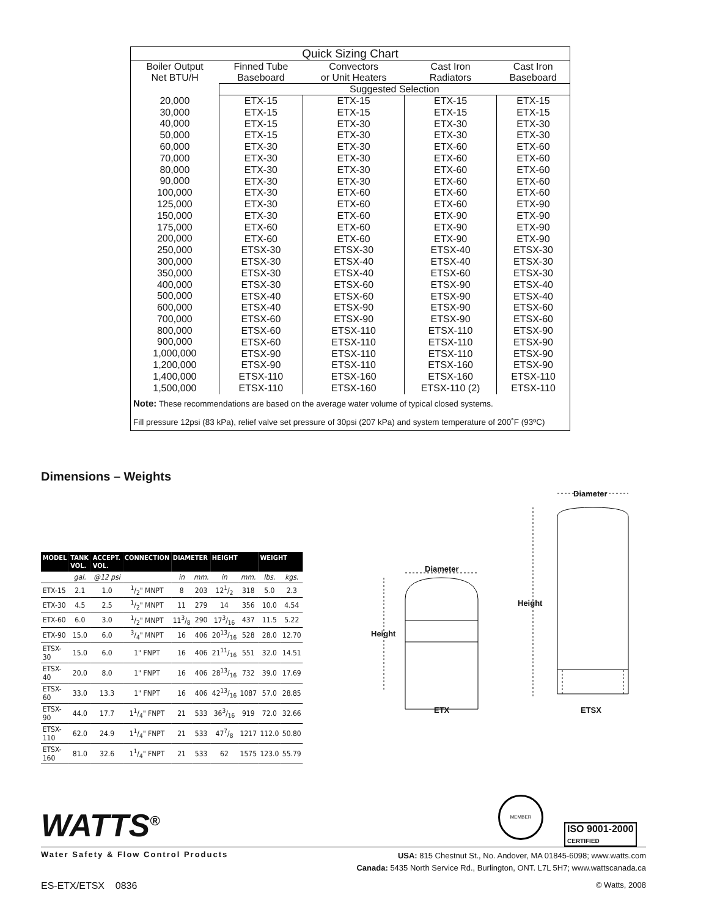| Quick Sizing Chart | | | | |
| --- | --- | --- | --- | --- |
| Boiler Output Net BTU/H | Finned Tube Baseboard | Convectors or Unit Heaters | Cast Iron Radiators | Cast Iron Baseboard |
| | Suggested Selection | | | |
| 20,000 30,000 40,000 50,000 60,000 70,000 80,000 90,000 100,000 125,000 150,000 175,000 200,000 250,000 300,000 350,000 400,000 500,000 600,000 700,000 800,000 900,000 1,000,000 1,200,000 1,400,000 1,500,000 | ETX-15 ETX-15 ETX-15 ETX-15 ETX-30 ETX-30 ETX-30 ETX-30 ETX-30 ETX-30 ETX-30 ETX-60 ETX-60 ETSX-30 ETSX-30 ETSX-30 ETSX-30 ETSX-40 ETSX-40 ETSX-60 ETSX-60 ETSX-60 ETSX-90 ETSX-90 ETSX-110 ETSX-110 | ETX-15 ETX-15 ETX-30 ETX-30 ETX-30 ETX-30 ETX-30 ETX-30 ETX-60 ETX-60 ETX-60 ETX-60 ETX-60 ETSX-30 ETSX-40 ETSX-40 ETSX-60 ETSX-60 ETSX-90 ETSX-90 ETSX-110 ETSX-110 ETSX-110 ETSX-110 ETSX-160 ETSX-160 | ETX-15 ETX-15 ETX-30 ETX-30 ETX-60 ETX-60 ETX-60 ETX-60 ETX-60 ETX-60 ETX-90 ETX-90 ETX-90 ETSX-40 ETSX-40 ETSX-60 ETSX-90 ETSX-90 ETSX-90 ETSX-90 ETSX-110 ETSX-110 ETSX-110 ETSX-160 ETSX-160 ETSX-110 (2) | ETX-15 ETX-15 ETX-30 ETX-30 ETX-60 ETX-60 ETX-60 ETX-60 ETX-60 ETX-90 ETX-90 ETX-90 ETX-90 ETSX-30 ETSX-30 ETSX-30 ETSX-40 ETSX-40 ETSX-60 ETSX-60 ETSX-90 ETSX-90 ETSX-90 ETSX-90 ETSX-110 ETSX-110 |
Note: These recommendations are based on the average water volume of typical closed systems.
Fill pressure 12psi (83 kPa), relief valve set pressure of 30psi (207 kPa) and system temperature of 200˚F (93ºC)
Dimensions – Weights
| MODEL | TANK VOL. | ACCEPT. VOL. | CONNECTION | DIAMETER | | HEIGHT | | WEIGHT | |
| --- | --- | --- | --- | --- | --- | --- | --- | --- | --- |
| | gal. | @12 psi | | in | mm. | in | mm. | lbs. | kgs. |
| ETX-15 | 2.1 | 1.0 | 1/2" MNPT | 8 | 203 | 121/2 | 318 | 5.0 | 2.3 |
| ETX-30 | 4.5 | 2.5 | 1/2" MNPT | 11 | 279 | 14 | 356 | 10.0 | 4.54 |
| ETX-60 | 6.0 | 3.0 | 1/2" MNPT | 113/8 | 290 | 173/16 | 437 | 11.5 | 5.22 |
| ETX-90 | 15.0 | 6.0 | 3/4" MNPT | 16 | 406 | 2013/16 | 528 | 28.0 | 12.70 |
| ETSX-30 | 15.0 | 6.0 | 1" FNPT | 16 | 406 | 2111/16 | 551 | 32.0 | 14.51 |
| ETSX-40 | 20.0 | 8.0 | 1" FNPT | 16 | 406 | 2813/16 | 732 | 39.0 | 17.69 |
| ETSX-60 | 33.0 | 13.3 | 1" FNPT | 16 | 406 | 4213/16 | 1087 | 57.0 | 28.85 |
| ETSX-90 | 44.0 | 17.7 | 11/4" FNPT | 21 | 533 | 363/16 | 919 | 72.0 | 32.66 |
| ETSX-110 | 62.0 | 24.9 | 11/4" FNPT | 21 | 533 | 477/8 | 1217 | 112.0 | 50.80 |
| ETSX-160 | 81.0 | 32.6 | 11/4" FNPT | 21 | 533 | 62 | 1575 | 123.0 | 55.79 |
Diameter
Diameter
Height
Height
ETX ETSX
WATTS<sup>®</sup>
MEMBER
ISO 9001-2000
CERTIFIED
Water Safety & Flow Control Products
USA: 815 Chestnut St., No. Andover, MA 01845-6098; www.watts.com
Canada: 5435 North Service Rd., Burlington, ONT. L7L 5H7; www.wattscanada.ca
ES-ETX/ETSX 0836 © Watts, 2008